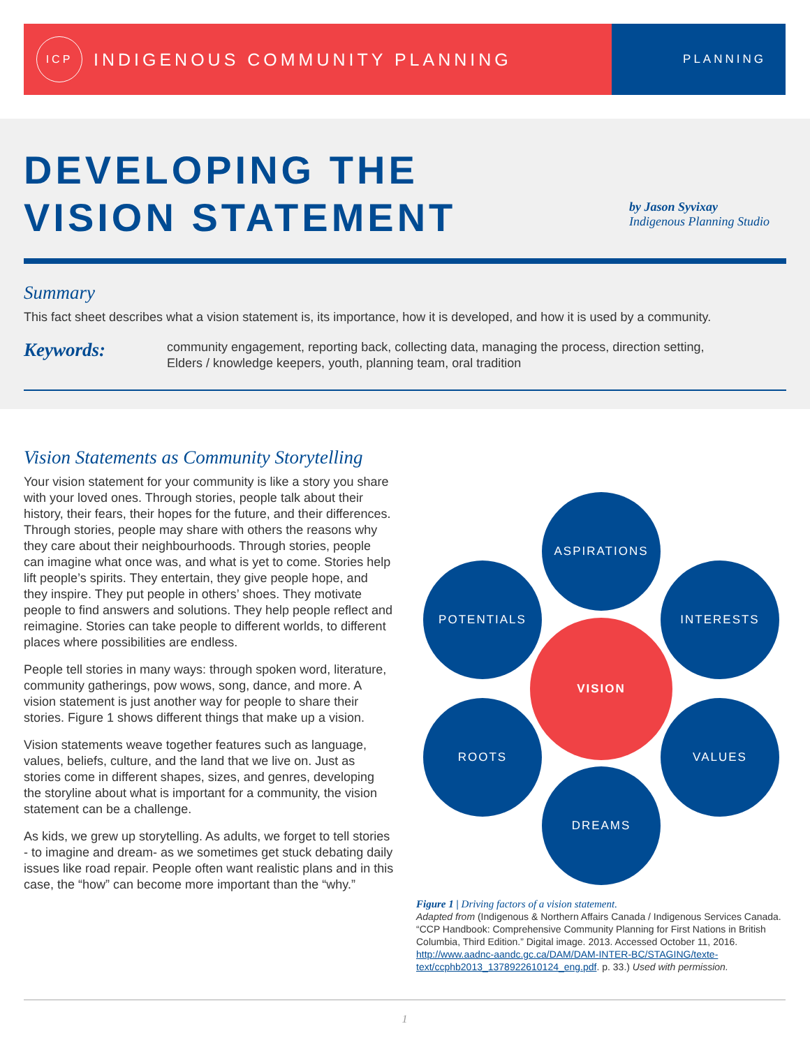ICP
INDIGENOUS COMMUNITY PLANNING
PLANNING
DEVELOPING THE
VISION STATEMENT
by Jason Syvixay
Indigenous Planning Studio
Summary
This fact sheet describes what a vision statement is, its importance, how it is developed, and how it is used by a community.
Keywords:
community engagement, reporting back, collecting data, managing the process, direction setting,
Elders / knowledge keepers, youth, planning team, oral tradition
Vision Statements as Community Storytelling
Your vision statement for your community is like a story you share with your loved ones. Through stories, people talk about their history, their fears, their hopes for the future, and their differences. Through stories, people may share with others the reasons why they care about their neighbourhoods. Through stories, people can imagine what once was, and what is yet to come. Stories help lift people’s spirits. They entertain, they give people hope, and they inspire. They put people in others’ shoes. They motivate people to find answers and solutions. They help people reflect and reimagine. Stories can take people to different worlds, to different places where possibilities are endless.
People tell stories in many ways: through spoken word, literature, community gatherings, pow wows, song, dance, and more. A vision statement is just another way for people to share their stories. Figure 1 shows different things that make up a vision.
Vision statements weave together features such as language, values, beliefs, culture, and the land that we live on. Just as stories come in different shapes, sizes, and genres, developing the storyline about what is important for a community, the vision statement can be a challenge.
As kids, we grew up storytelling. As adults, we forget to tell stories - to imagine and dream- as we sometimes get stuck debating daily issues like road repair. People often want realistic plans and in this case, the “how” can become more important than the “why.”
ASPIRATIONS
POTENTIALS INTERESTS
VISION
ROOTS VALUES
DREAMS
Figure 1 | Driving factors of a vision statement.
Adapted from (Indigenous & Northern Affairs Canada / Indigenous Services Canada. “CCP Handbook: Comprehensive Community Planning for First Nations in British Columbia, Third Edition.” Digital image. 2013. Accessed October 11, 2016. http://www.aadnc-aandc.gc.ca/DAM/DAM-INTER-BC/STAGING/texte-text/ccphb2013_1378922610124_eng.pdf. p. 33.) Used with permission.
1